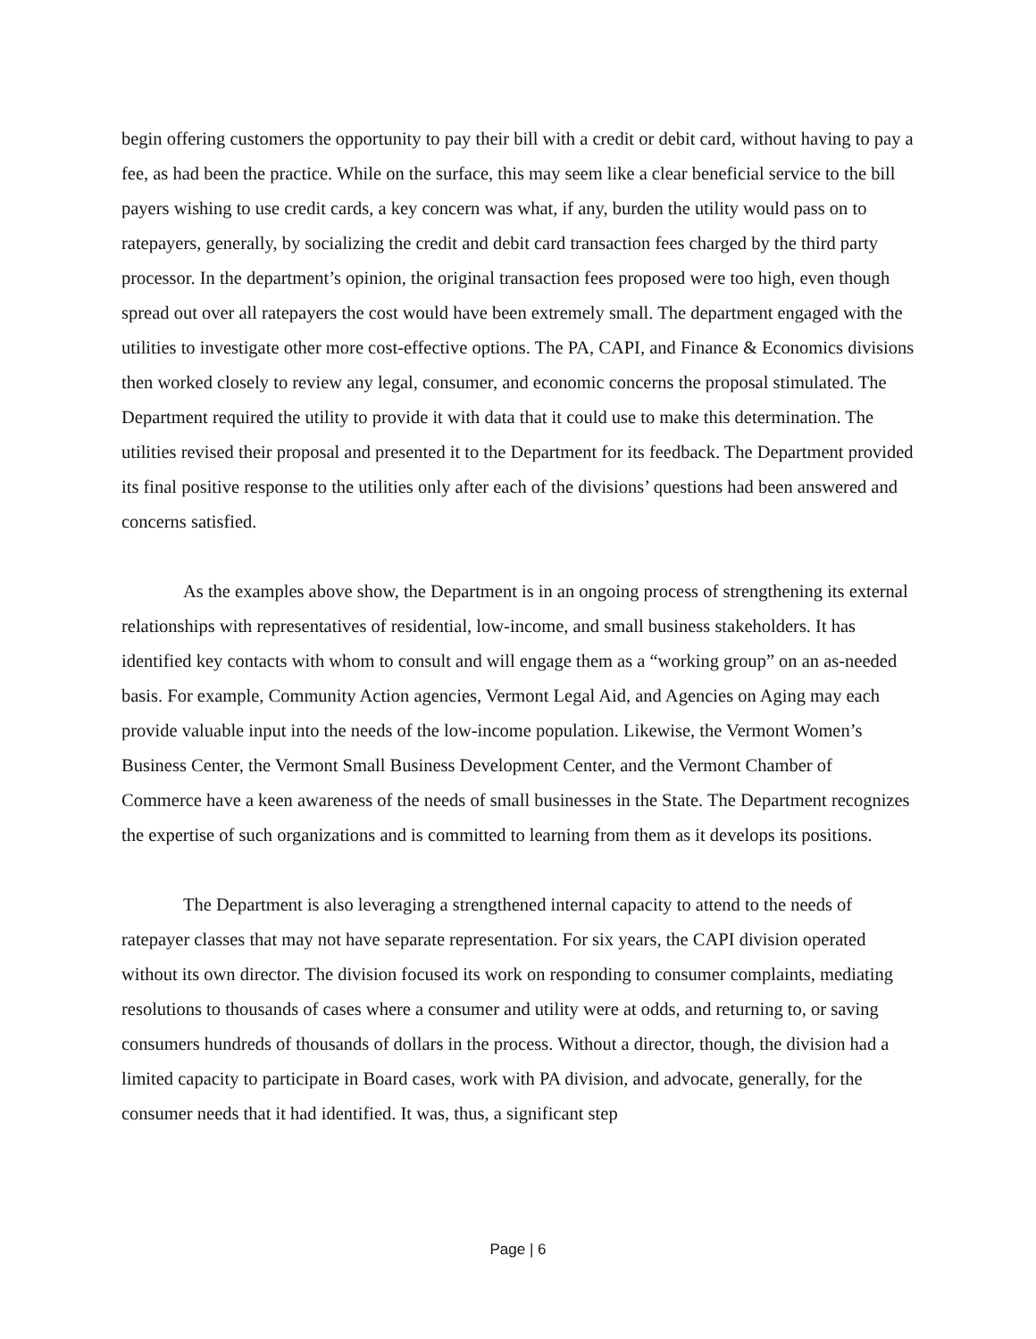begin offering customers the opportunity to pay their bill with a credit or debit card, without having to pay a fee, as had been the practice. While on the surface, this may seem like a clear beneficial service to the bill payers wishing to use credit cards, a key concern was what, if any, burden the utility would pass on to ratepayers, generally, by socializing the credit and debit card transaction fees charged by the third party processor. In the department’s opinion, the original transaction fees proposed were too high, even though spread out over all ratepayers the cost would have been extremely small. The department engaged with the utilities to investigate other more cost-effective options. The PA, CAPI, and Finance & Economics divisions then worked closely to review any legal, consumer, and economic concerns the proposal stimulated. The Department required the utility to provide it with data that it could use to make this determination. The utilities revised their proposal and presented it to the Department for its feedback. The Department provided its final positive response to the utilities only after each of the divisions’ questions had been answered and concerns satisfied.
As the examples above show, the Department is in an ongoing process of strengthening its external relationships with representatives of residential, low-income, and small business stakeholders. It has identified key contacts with whom to consult and will engage them as a “working group” on an as-needed basis. For example, Community Action agencies, Vermont Legal Aid, and Agencies on Aging may each provide valuable input into the needs of the low-income population. Likewise, the Vermont Women’s Business Center, the Vermont Small Business Development Center, and the Vermont Chamber of Commerce have a keen awareness of the needs of small businesses in the State. The Department recognizes the expertise of such organizations and is committed to learning from them as it develops its positions.
The Department is also leveraging a strengthened internal capacity to attend to the needs of ratepayer classes that may not have separate representation. For six years, the CAPI division operated without its own director. The division focused its work on responding to consumer complaints, mediating resolutions to thousands of cases where a consumer and utility were at odds, and returning to, or saving consumers hundreds of thousands of dollars in the process. Without a director, though, the division had a limited capacity to participate in Board cases, work with PA division, and advocate, generally, for the consumer needs that it had identified. It was, thus, a significant step
Page | 6